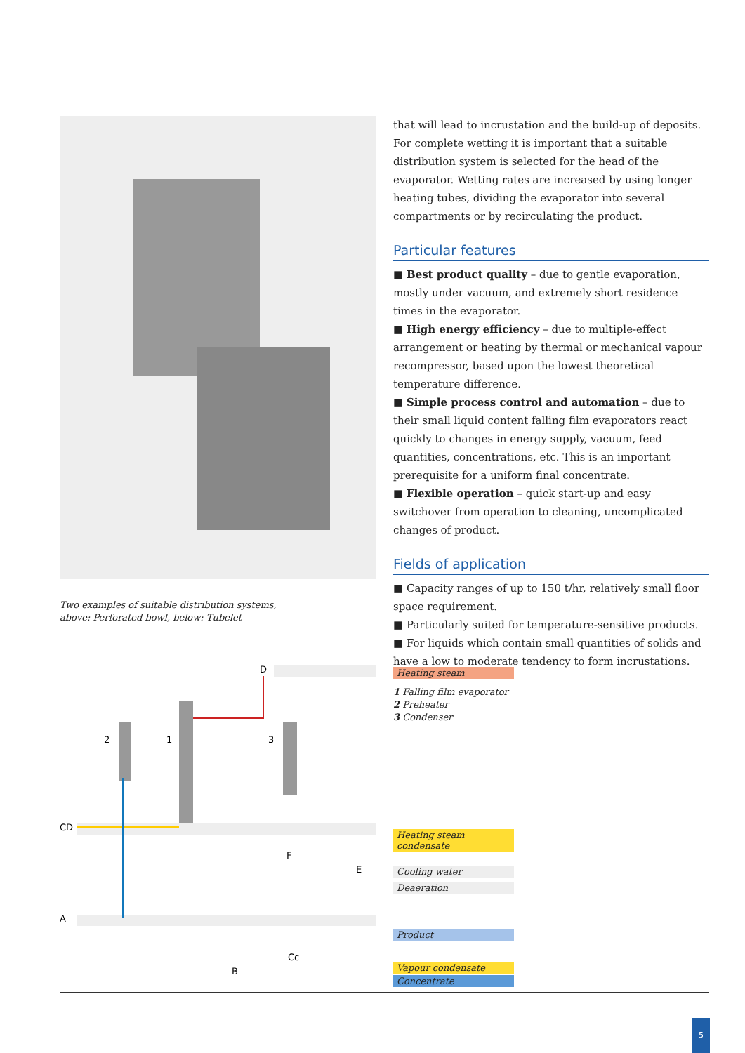Two examples of suitable distribution systems,
above: Perforated bowl, below: Tubelet
that will lead to incrustation and the build-up of deposits. For complete wetting it is important that a suitable distribution system is selected for the head of the evaporator. Wetting rates are increased by using longer heating tubes, dividing the evaporator into several compartments or by recirculating the product.
Particular features
■ Best product quality – due to gentle evaporation, mostly under vacuum, and extremely short residence times in the evaporator.
■ High energy efficiency – due to multiple-effect arrangement or heating by thermal or mechanical vapour recompressor, based upon the lowest theoretical temperature difference.
■ Simple process control and automation – due to their small liquid content falling film evaporators react quickly to changes in energy supply, vacuum, feed quantities, concentrations, etc. This is an important prerequisite for a uniform final concentrate.
■ Flexible operation – quick start-up and easy switchover from operation to cleaning, uncomplicated changes of product.
Fields of application
■ Capacity ranges of up to 150 t/hr, relatively small floor space requirement.
■ Particularly suited for temperature-sensitive products.
■ For liquids which contain small quantities of solids and have a low to moderate tendency to form incrustations.
D
2
1
3
CD
A
F
E
Cc
B
Heating steam
1 Falling film evaporator
2 Preheater
3 Condenser
Heating steam condensate
Cooling water
Deaeration
Product
Vapour condensate
Concentrate
5